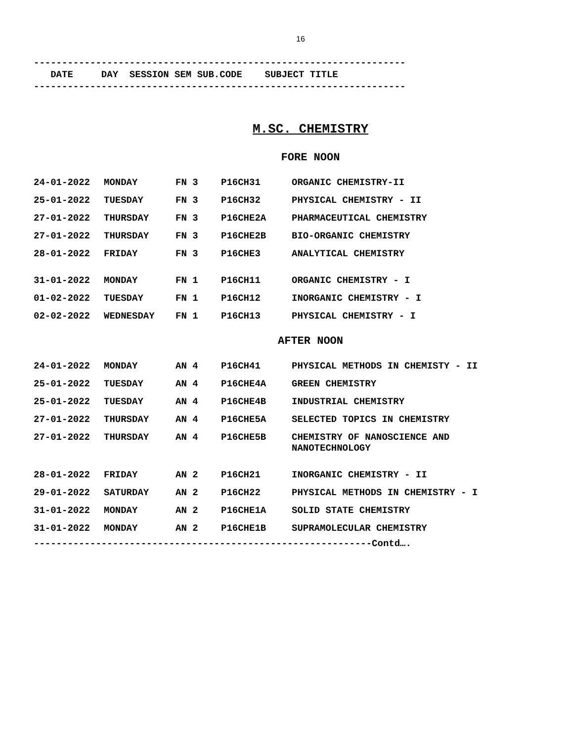16
------------------------------------------------------------------
DATE DAY SESSION SEM SUB.CODE SUBJECT TITLE
------------------------------------------------------------------
M.SC. CHEMISTRY
FORE NOON
| 24-01-2022 | MONDAY | FN 3 | P16CH31 | ORGANIC CHEMISTRY-II |
| 25-01-2022 | TUESDAY | FN 3 | P16CH32 | PHYSICAL CHEMISTRY - II |
| 27-01-2022 | THURSDAY | FN 3 | P16CHE2A | PHARMACEUTICAL CHEMISTRY |
| 27-01-2022 | THURSDAY | FN 3 | P16CHE2B | BIO-ORGANIC CHEMISTRY |
| 28-01-2022 | FRIDAY | FN 3 | P16CHE3 | ANALYTICAL CHEMISTRY |
| 31-01-2022 | MONDAY | FN 1 | P16CH11 | ORGANIC CHEMISTRY - I |
| 01-02-2022 | TUESDAY | FN 1 | P16CH12 | INORGANIC CHEMISTRY - I |
| 02-02-2022 | WEDNESDAY | FN 1 | P16CH13 | PHYSICAL CHEMISTRY - I |
AFTER NOON
| 24-01-2022 | MONDAY | AN 4 | P16CH41 | PHYSICAL METHODS IN CHEMISTY - II |
| 25-01-2022 | TUESDAY | AN 4 | P16CHE4A | GREEN CHEMISTRY |
| 25-01-2022 | TUESDAY | AN 4 | P16CHE4B | INDUSTRIAL CHEMISTRY |
| 27-01-2022 | THURSDAY | AN 4 | P16CHE5A | SELECTED TOPICS IN CHEMISTRY |
| 27-01-2022 | THURSDAY | AN 4 | P16CHE5B | CHEMISTRY OF NANOSCIENCE AND NANOTECHNOLOGY |
| 28-01-2022 | FRIDAY | AN 2 | P16CH21 | INORGANIC CHEMISTRY - II |
| 29-01-2022 | SATURDAY | AN 2 | P16CH22 | PHYSICAL METHODS IN CHEMISTRY - I |
| 31-01-2022 | MONDAY | AN 2 | P16CHE1A | SOLID STATE CHEMISTRY |
| 31-01-2022 | MONDAY | AN 2 | P16CHE1B | SUPRAMOLECULAR CHEMISTRY |
------------------------------------------------------------Contd….